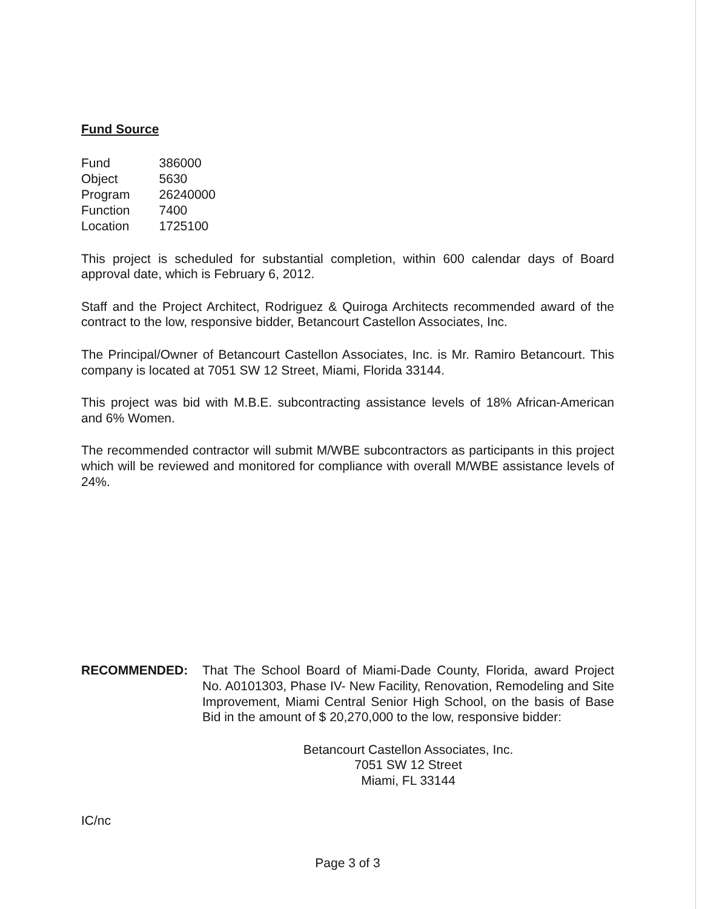Fund Source
| Fund | 386000 |
| Object | 5630 |
| Program | 26240000 |
| Function | 7400 |
| Location | 1725100 |
This project is scheduled for substantial completion, within 600 calendar days of Board approval date, which is February 6, 2012.
Staff and the Project Architect, Rodriguez & Quiroga Architects recommended award of the contract to the low, responsive bidder, Betancourt Castellon Associates, Inc.
The Principal/Owner of Betancourt Castellon Associates, Inc. is Mr. Ramiro Betancourt. This company is located at 7051 SW 12 Street, Miami, Florida 33144.
This project was bid with M.B.E. subcontracting assistance levels of 18% African-American and 6% Women.
The recommended contractor will submit M/WBE subcontractors as participants in this project which will be reviewed and monitored for compliance with overall M/WBE assistance levels of 24%.
RECOMMENDED: That The School Board of Miami-Dade County, Florida, award Project No. A0101303, Phase IV- New Facility, Renovation, Remodeling and Site Improvement, Miami Central Senior High School, on the basis of Base Bid in the amount of $ 20,270,000 to the low, responsive bidder:
Betancourt Castellon Associates, Inc.
7051 SW 12 Street
Miami, FL 33144
IC/nc
Page 3 of 3